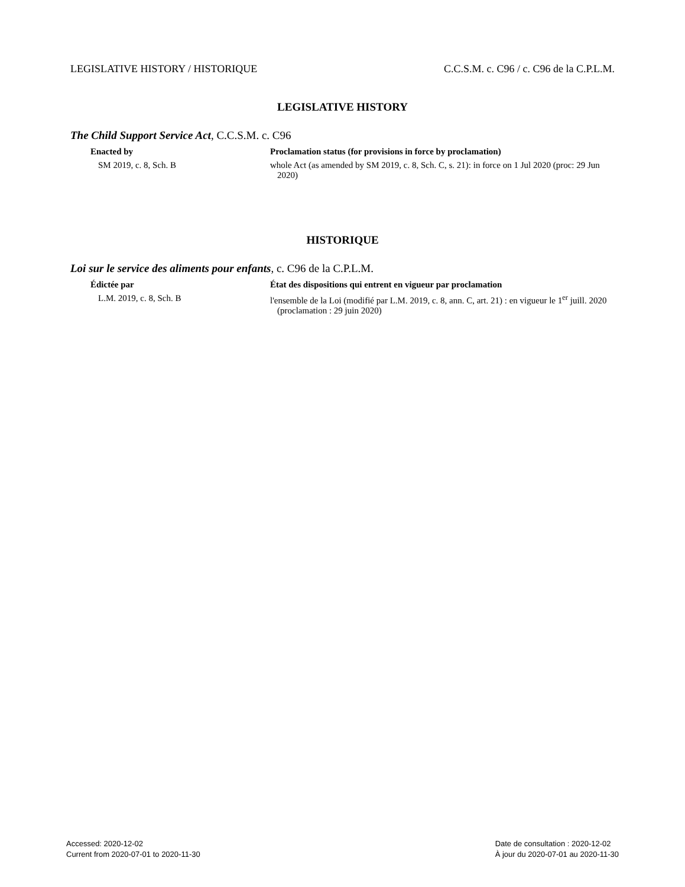LEGISLATIVE HISTORY / HISTORIQUE C.C.S.M. c. C96 / c. C96 de la C.P.L.M.
LEGISLATIVE HISTORY
The Child Support Service Act, C.C.S.M. c. C96
Enacted by Proclamation status (for provisions in force by proclamation)
SM 2019, c. 8, Sch. B whole Act (as amended by SM 2019, c. 8, Sch. C, s. 21): in force on 1 Jul 2020 (proc: 29 Jun 2020)
HISTORIQUE
Loi sur le service des aliments pour enfants, c. C96 de la C.P.L.M.
Édictée par État des dispositions qui entrent en vigueur par proclamation
L.M. 2019, c. 8, Sch. B l'ensemble de la Loi (modifié par L.M. 2019, c. 8, ann. C, art. 21) : en vigueur le 1<sup>er</sup> juill. 2020 (proclamation : 29 juin 2020)
Accessed: 2020-12-02
Current from 2020-07-01 to 2020-11-30
Date de consultation : 2020-12-02
À jour du 2020-07-01 au 2020-11-30